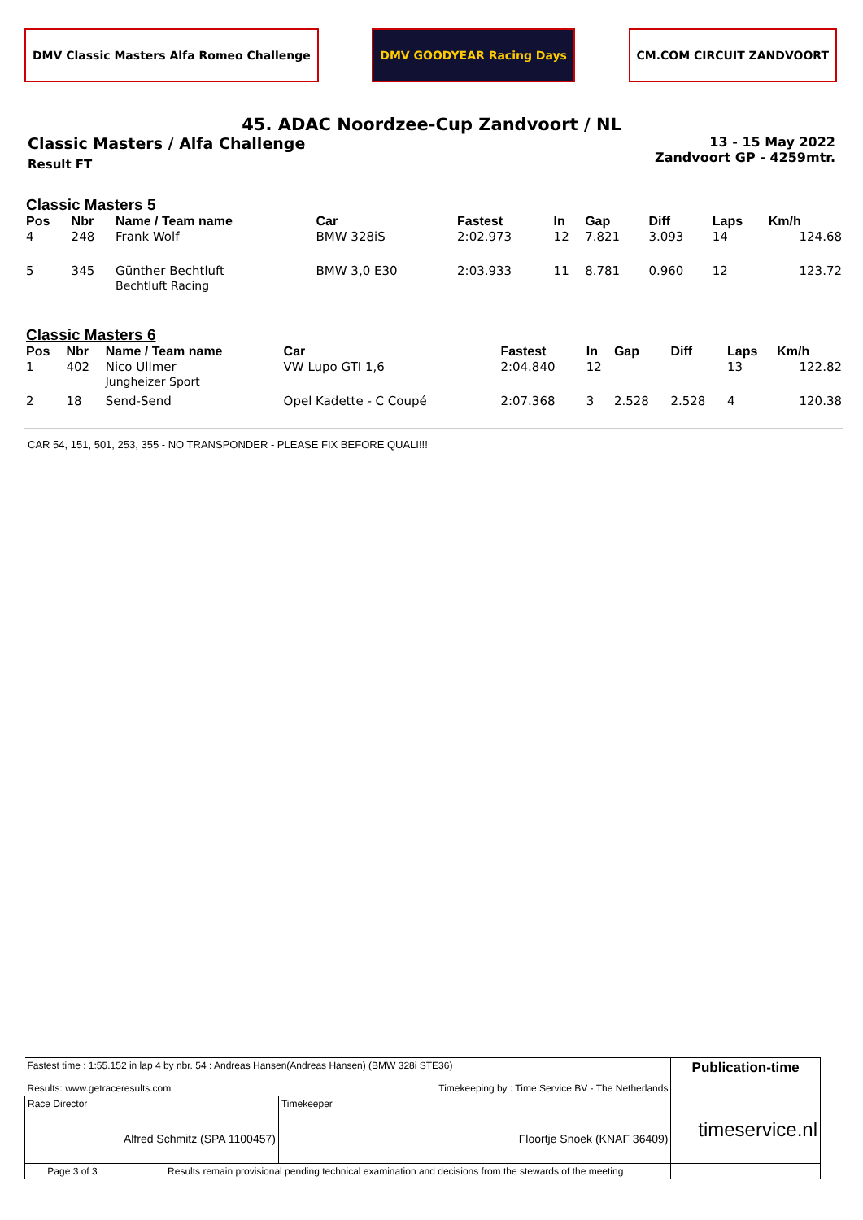DMV Classic Masters Alfa Romeo Challenge
DMV GOODYEAR Racing Days CM.COM CIRCUIT ZANDVOORT
45. ADAC Noordzee-Cup Zandvoort / NL
Classic Masters / Alfa Challenge
Result FT
13 - 15 May 2022
Zandvoort GP - 4259mtr.
Classic Masters 5
| Pos | Nbr | Name / Team name | Car | Fastest | In | Gap | Diff | Laps | Km/h |
| --- | --- | --- | --- | --- | --- | --- | --- | --- | --- |
| 4 | 248 | Frank Wolf | BMW 328iS | 2:02.973 | 12 | 7.821 | 3.093 | 14 | 124.68 |
| 5 | 345 | Günther Bechtluft Bechtluft Racing | BMW 3,0 E30 | 2:03.933 | 11 | 8.781 | 0.960 | 12 | 123.72 |
Classic Masters 6
| Pos | Nbr | Name / Team name | Car | Fastest | In | Gap | Diff | Laps | Km/h |
| --- | --- | --- | --- | --- | --- | --- | --- | --- | --- |
| 1 | 402 | Nico Ullmer Jungheizer Sport | VW Lupo GTI 1,6 | 2:04.840 | 12 | | | 13 | 122.82 |
| 2 | 18 | Send-Send | Opel Kadette - C Coupé | 2:07.368 | 3 | 2.528 | 2.528 | 4 | 120.38 |
CAR 54, 151, 501, 253, 355 - NO TRANSPONDER - PLEASE FIX BEFORE QUALI!!!
| Fastest time : 1:55.152 in lap 4 by nbr. 54 : Andreas Hansen(Andreas Hansen) (BMW 328i STE36) Results: www.getraceresults.com Timekeeping by : Time Service BV - The Netherlands | | | Publication-time |
| Race Director Alfred Schmitz (SPA 1100457) | | Timekeeper Floortje Snoek (KNAF 36409) | timeservice.nl |
| Page 3 of 3 | Results remain provisional pending technical examination and decisions from the stewards of the meeting | | |